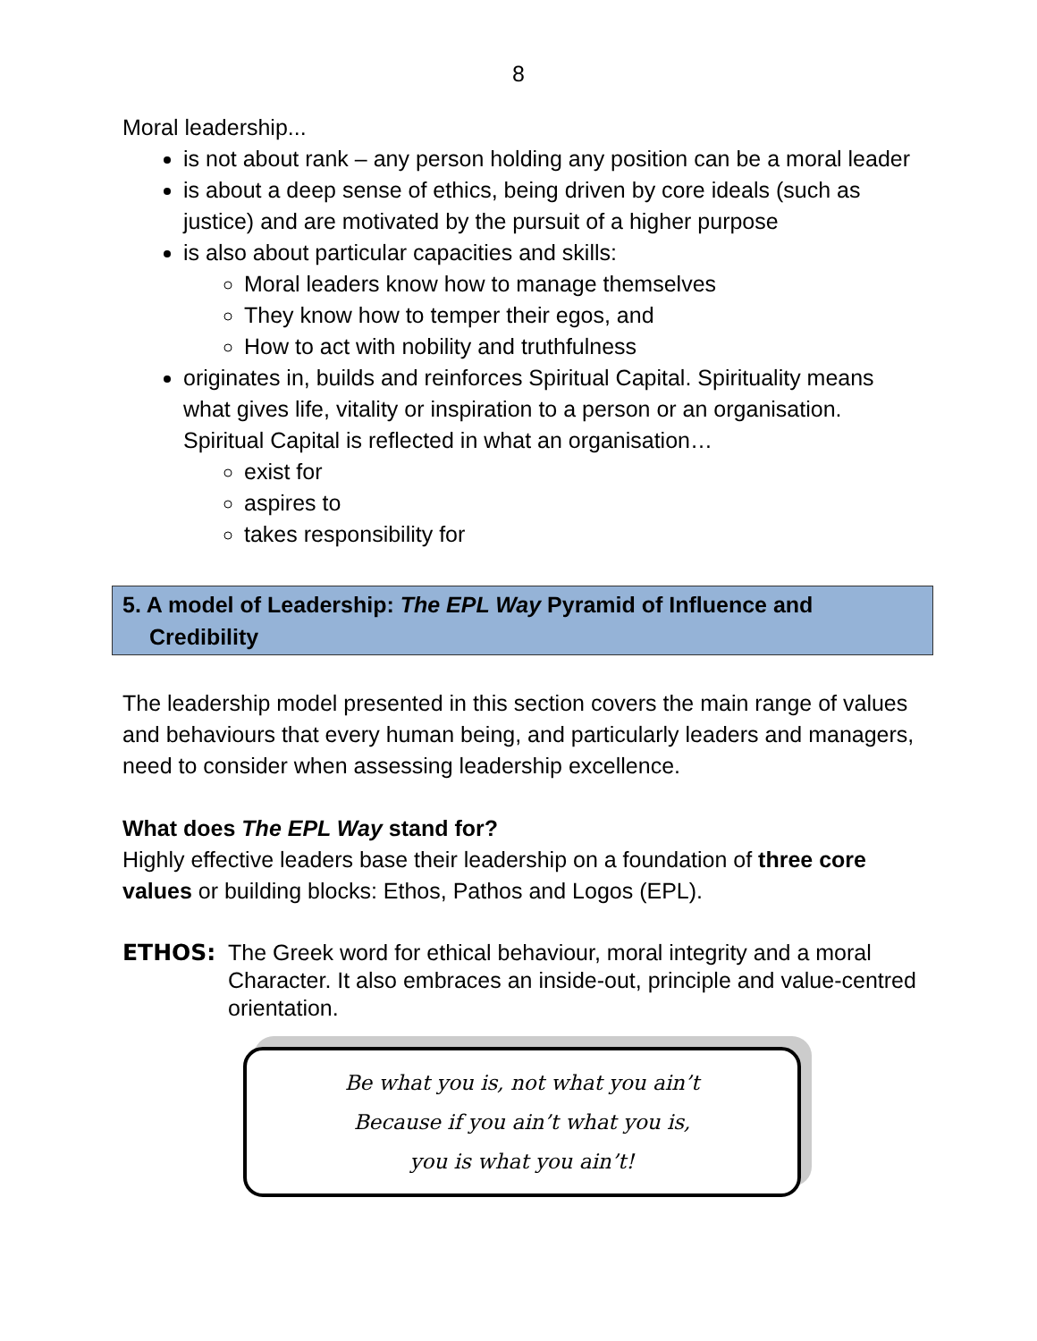8
Moral leadership...
is not about rank – any person holding any position can be a moral leader
is about a deep sense of ethics, being driven by core ideals (such as justice) and are motivated by the pursuit of a higher purpose
is also about particular capacities and skills:
Moral leaders know how to manage themselves
They know how to temper their egos, and
How to act with nobility and truthfulness
originates in, builds and reinforces Spiritual Capital. Spirituality means what gives life, vitality or inspiration to a person or an organisation. Spiritual Capital is reflected in what an organisation…
exist for
aspires to
takes responsibility for
5. A model of Leadership: The EPL Way Pyramid of Influence and
Credibility
The leadership model presented in this section covers the main range of values and behaviours that every human being, and particularly leaders and managers, need to consider when assessing leadership excellence.
What does The EPL Way stand for?
Highly effective leaders base their leadership on a foundation of three core values or building blocks: Ethos, Pathos and Logos (EPL).
ETHOS: The Greek word for ethical behaviour, moral integrity and a moral Character. It also embraces an inside-out, principle and value-centred orientation.
Be what you is, not what you ain’t
Because if you ain’t what you is,
you is what you ain’t!